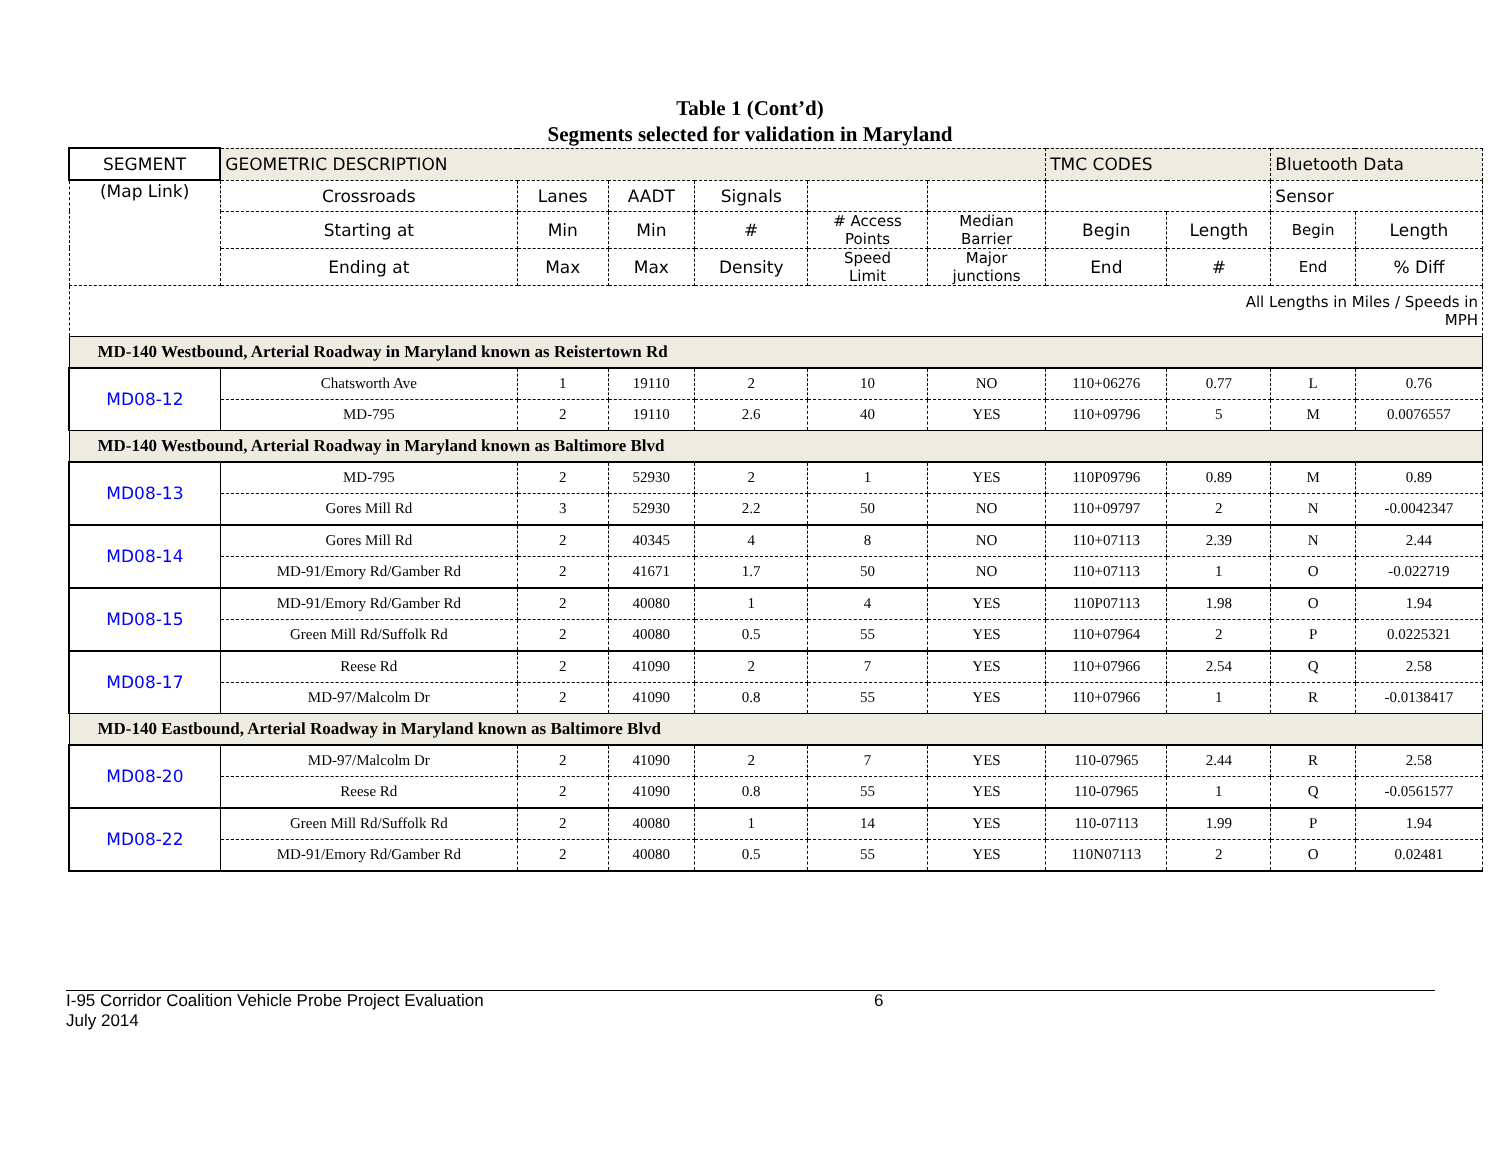Table 1 (Cont’d)
Segments selected for validation in Maryland
| SEGMENT | GEOMETRIC DESCRIPTION | | | | | | TMC CODES | | Bluetooth Data | |
| (Map Link) | Crossroads | Lanes | AADT | Signals | | | | | Sensor | |
| | Starting at | Min | Min | # | # Access Points | Median Barrier | Begin | Length | Begin | Length |
| | Ending at | Max | Max | Density | Speed Limit | Major junctions | End | # | End | % Diff |
| All Lengths in Miles / Speeds in MPH | | | | | | | | | | |
| MD-140 Westbound, Arterial Roadway in Maryland known as Reistertown Rd | | | | | | | | | | |
| MD08-12 | Chatsworth Ave | 1 | 19110 | 2 | 10 | NO | 110+06276 | 0.77 | L | 0.76 |
| | MD-795 | 2 | 19110 | 2.6 | 40 | YES | 110+09796 | 5 | M | 0.0076557 |
| MD-140 Westbound, Arterial Roadway in Maryland known as Baltimore Blvd | | | | | | | | | | |
| MD08-13 | MD-795 | 2 | 52930 | 2 | 1 | YES | 110P09796 | 0.89 | M | 0.89 |
| | Gores Mill Rd | 3 | 52930 | 2.2 | 50 | NO | 110+09797 | 2 | N | -0.0042347 |
| MD08-14 | Gores Mill Rd | 2 | 40345 | 4 | 8 | NO | 110+07113 | 2.39 | N | 2.44 |
| | MD-91/Emory Rd/Gamber Rd | 2 | 41671 | 1.7 | 50 | NO | 110+07113 | 1 | O | -0.022719 |
| MD08-15 | MD-91/Emory Rd/Gamber Rd | 2 | 40080 | 1 | 4 | YES | 110P07113 | 1.98 | O | 1.94 |
| | Green Mill Rd/Suffolk Rd | 2 | 40080 | 0.5 | 55 | YES | 110+07964 | 2 | P | 0.0225321 |
| MD08-17 | Reese Rd | 2 | 41090 | 2 | 7 | YES | 110+07966 | 2.54 | Q | 2.58 |
| | MD-97/Malcolm Dr | 2 | 41090 | 0.8 | 55 | YES | 110+07966 | 1 | R | -0.0138417 |
| MD-140 Eastbound, Arterial Roadway in Maryland known as Baltimore Blvd | | | | | | | | | | |
| MD08-20 | MD-97/Malcolm Dr | 2 | 41090 | 2 | 7 | YES | 110-07965 | 2.44 | R | 2.58 |
| | Reese Rd | 2 | 41090 | 0.8 | 55 | YES | 110-07965 | 1 | Q | -0.0561577 |
| MD08-22 | Green Mill Rd/Suffolk Rd | 2 | 40080 | 1 | 14 | YES | 110-07113 | 1.99 | P | 1.94 |
| | MD-91/Emory Rd/Gamber Rd | 2 | 40080 | 0.5 | 55 | YES | 110N07113 | 2 | O | 0.02481 |
I-95 Corridor Coalition Vehicle Probe Project Evaluation
July 2014
6